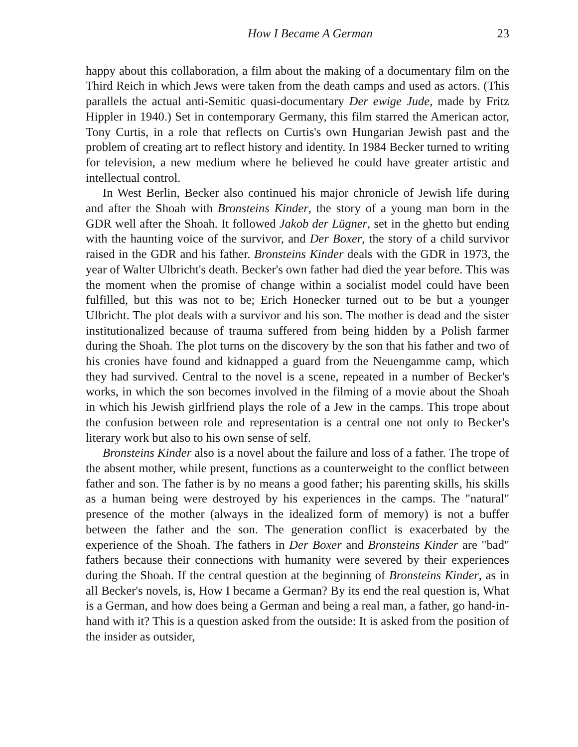How I Became A German 23
happy about this collaboration, a film about the making of a documentary film on the Third Reich in which Jews were taken from the death camps and used as actors. (This parallels the actual anti-Semitic quasi-documentary Der ewige Jude, made by Fritz Hippler in 1940.) Set in contemporary Germany, this film starred the American actor, Tony Curtis, in a role that reflects on Curtis's own Hungarian Jewish past and the problem of creating art to reflect history and identity. In 1984 Becker turned to writing for television, a new medium where he believed he could have greater artistic and intellectual control.
In West Berlin, Becker also continued his major chronicle of Jewish life during and after the Shoah with Bronsteins Kinder, the story of a young man born in the GDR well after the Shoah. It followed Jakob der Lügner, set in the ghetto but ending with the haunting voice of the survivor, and Der Boxer, the story of a child survivor raised in the GDR and his father. Bronsteins Kinder deals with the GDR in 1973, the year of Walter Ulbricht's death. Becker's own father had died the year before. This was the moment when the promise of change within a socialist model could have been fulfilled, but this was not to be; Erich Honecker turned out to be but a younger Ulbricht. The plot deals with a survivor and his son. The mother is dead and the sister institutionalized because of trauma suffered from being hidden by a Polish farmer during the Shoah. The plot turns on the discovery by the son that his father and two of his cronies have found and kidnapped a guard from the Neuengamme camp, which they had survived. Central to the novel is a scene, repeated in a number of Becker's works, in which the son becomes involved in the filming of a movie about the Shoah in which his Jewish girlfriend plays the role of a Jew in the camps. This trope about the confusion between role and representation is a central one not only to Becker's literary work but also to his own sense of self.
Bronsteins Kinder also is a novel about the failure and loss of a father. The trope of the absent mother, while present, functions as a counterweight to the conflict between father and son. The father is by no means a good father; his parenting skills, his skills as a human being were destroyed by his experiences in the camps. The "natural" presence of the mother (always in the idealized form of memory) is not a buffer between the father and the son. The generation conflict is exacerbated by the experience of the Shoah. The fathers in Der Boxer and Bronsteins Kinder are "bad" fathers because their connections with humanity were severed by their experiences during the Shoah. If the central question at the beginning of Bronsteins Kinder, as in all Becker's novels, is, How I became a German? By its end the real question is, What is a German, and how does being a German and being a real man, a father, go hand-in-hand with it? This is a question asked from the outside: It is asked from the position of the insider as outsider,